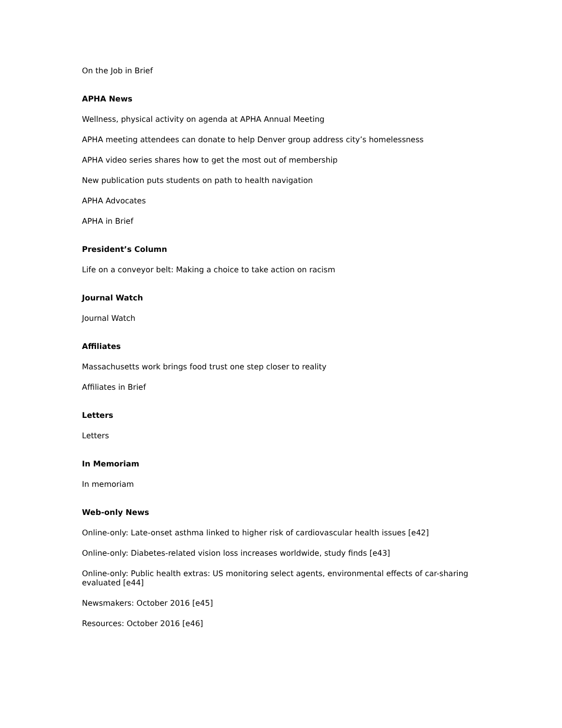On the Job in Brief
APHA News
Wellness, physical activity on agenda at APHA Annual Meeting
APHA meeting attendees can donate to help Denver group address city’s homelessness
APHA video series shares how to get the most out of membership
New publication puts students on path to health navigation
APHA Advocates
APHA in Brief
President’s Column
Life on a conveyor belt: Making a choice to take action on racism
Journal Watch
Journal Watch
Affiliates
Massachusetts work brings food trust one step closer to reality
Affiliates in Brief
Letters
Letters
In Memoriam
In memoriam
Web-only News
Online-only: Late-onset asthma linked to higher risk of cardiovascular health issues [e42]
Online-only: Diabetes-related vision loss increases worldwide, study finds [e43]
Online-only: Public health extras: US monitoring select agents, environmental effects of car-sharing evaluated [e44]
Newsmakers: October 2016 [e45]
Resources: October 2016 [e46]